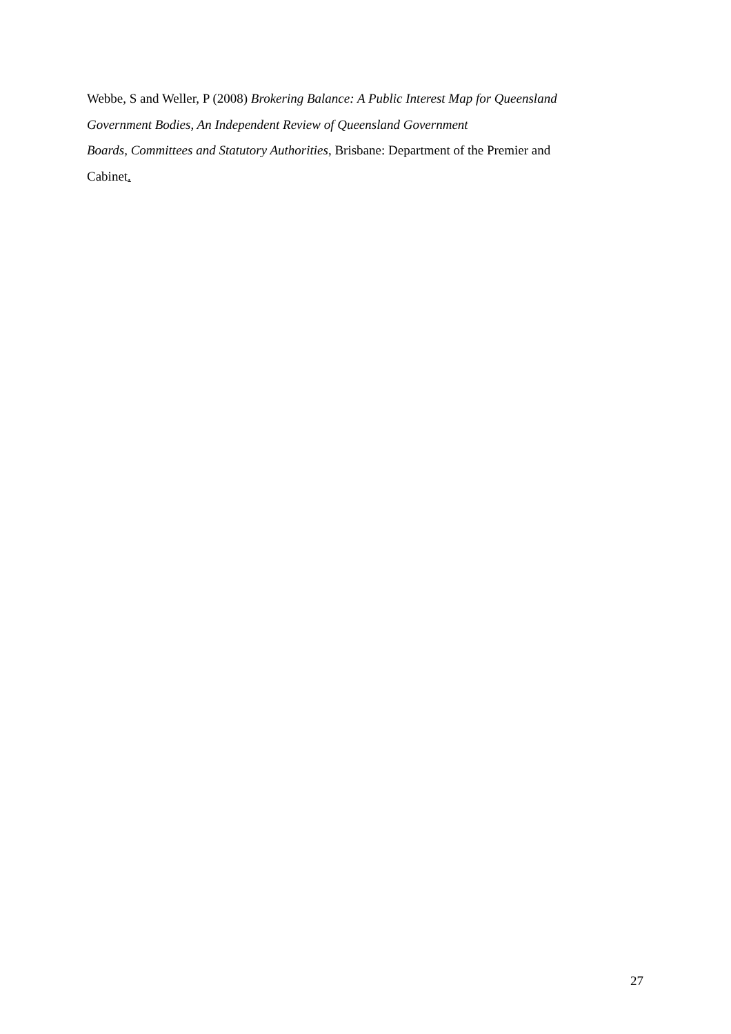Webbe, S and Weller, P (2008) Brokering Balance: A Public Interest Map for Queensland
Government Bodies, An Independent Review of Queensland Government
Boards, Committees and Statutory Authorities, Brisbane: Department of the Premier and
Cabinet.
27